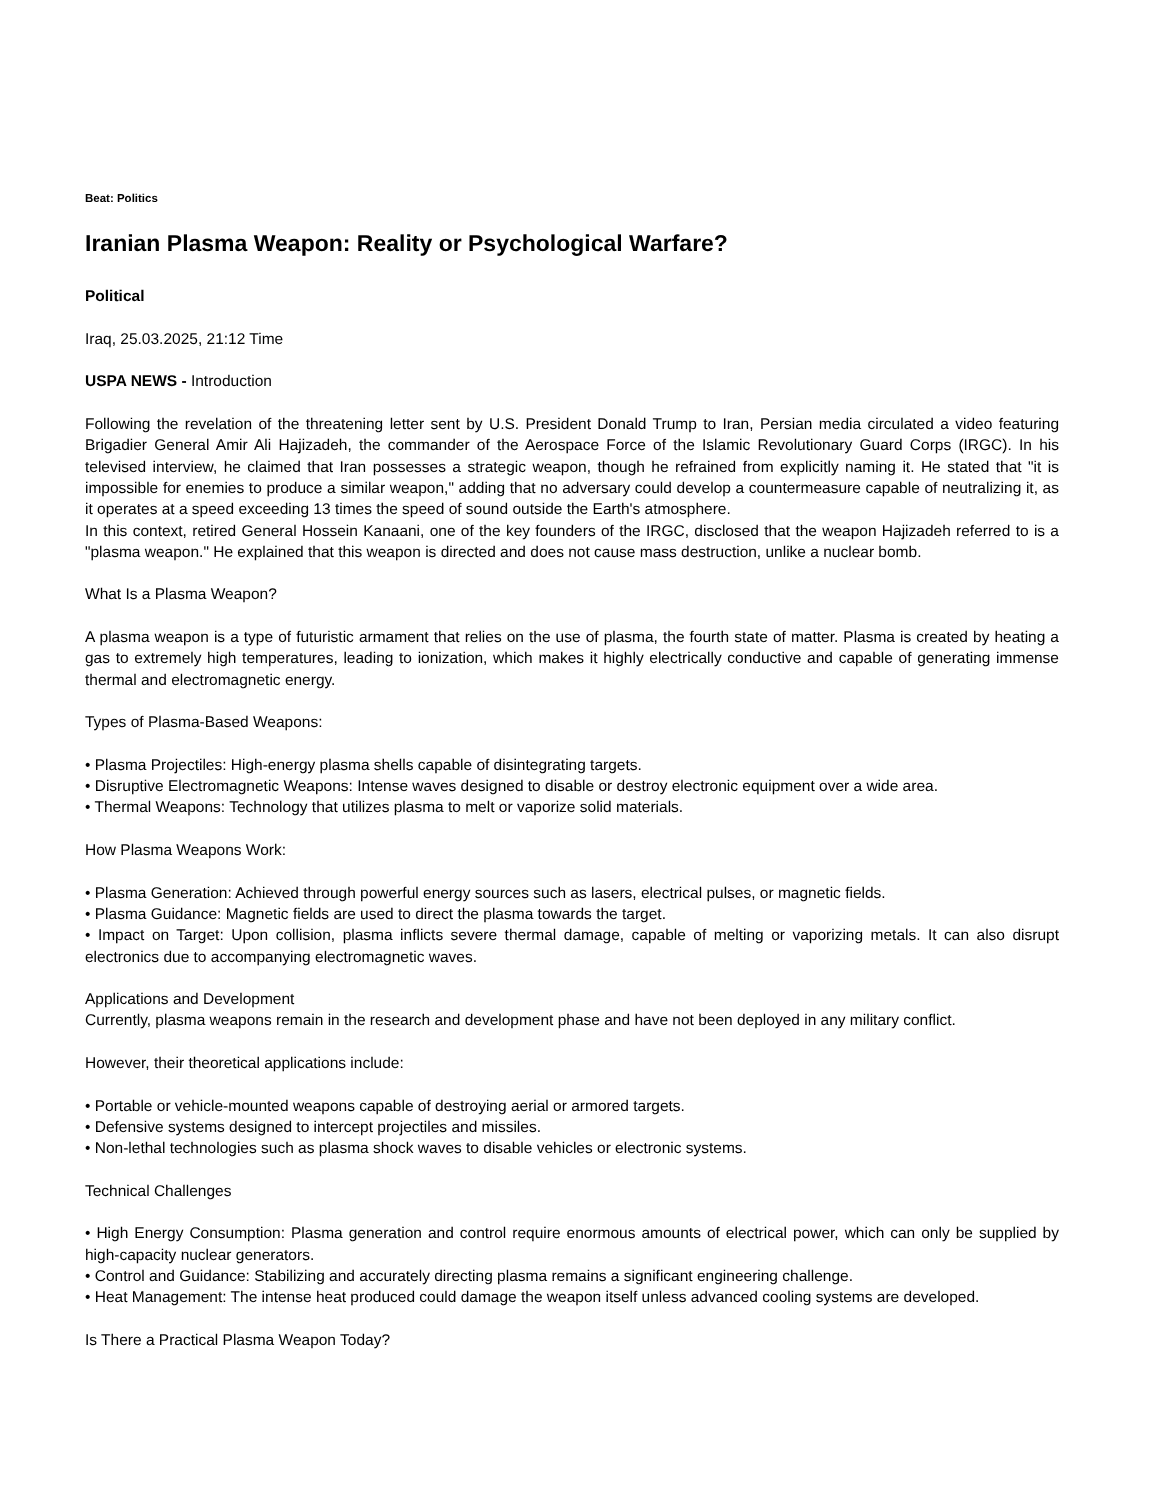Beat: Politics
Iranian Plasma Weapon: Reality or Psychological Warfare?
Political
Iraq, 25.03.2025, 21:12 Time
USPA NEWS - Introduction
Following the revelation of the threatening letter sent by U.S. President Donald Trump to Iran, Persian media circulated a video featuring Brigadier General Amir Ali Hajizadeh, the commander of the Aerospace Force of the Islamic Revolutionary Guard Corps (IRGC). In his televised interview, he claimed that Iran possesses a strategic weapon, though he refrained from explicitly naming it. He stated that "it is impossible for enemies to produce a similar weapon," adding that no adversary could develop a countermeasure capable of neutralizing it, as it operates at a speed exceeding 13 times the speed of sound outside the Earth's atmosphere.
In this context, retired General Hossein Kanaani, one of the key founders of the IRGC, disclosed that the weapon Hajizadeh referred to is a "plasma weapon." He explained that this weapon is directed and does not cause mass destruction, unlike a nuclear bomb.
What Is a Plasma Weapon?
A plasma weapon is a type of futuristic armament that relies on the use of plasma, the fourth state of matter. Plasma is created by heating a gas to extremely high temperatures, leading to ionization, which makes it highly electrically conductive and capable of generating immense thermal and electromagnetic energy.
Types of Plasma-Based Weapons:
• Plasma Projectiles: High-energy plasma shells capable of disintegrating targets.
• Disruptive Electromagnetic Weapons: Intense waves designed to disable or destroy electronic equipment over a wide area.
• Thermal Weapons: Technology that utilizes plasma to melt or vaporize solid materials.
How Plasma Weapons Work:
• Plasma Generation: Achieved through powerful energy sources such as lasers, electrical pulses, or magnetic fields.
• Plasma Guidance: Magnetic fields are used to direct the plasma towards the target.
• Impact on Target: Upon collision, plasma inflicts severe thermal damage, capable of melting or vaporizing metals. It can also disrupt electronics due to accompanying electromagnetic waves.
Applications and Development
Currently, plasma weapons remain in the research and development phase and have not been deployed in any military conflict.
However, their theoretical applications include:
• Portable or vehicle-mounted weapons capable of destroying aerial or armored targets.
• Defensive systems designed to intercept projectiles and missiles.
• Non-lethal technologies such as plasma shock waves to disable vehicles or electronic systems.
Technical Challenges
• High Energy Consumption: Plasma generation and control require enormous amounts of electrical power, which can only be supplied by high-capacity nuclear generators.
• Control and Guidance: Stabilizing and accurately directing plasma remains a significant engineering challenge.
• Heat Management: The intense heat produced could damage the weapon itself unless advanced cooling systems are developed.
Is There a Practical Plasma Weapon Today?